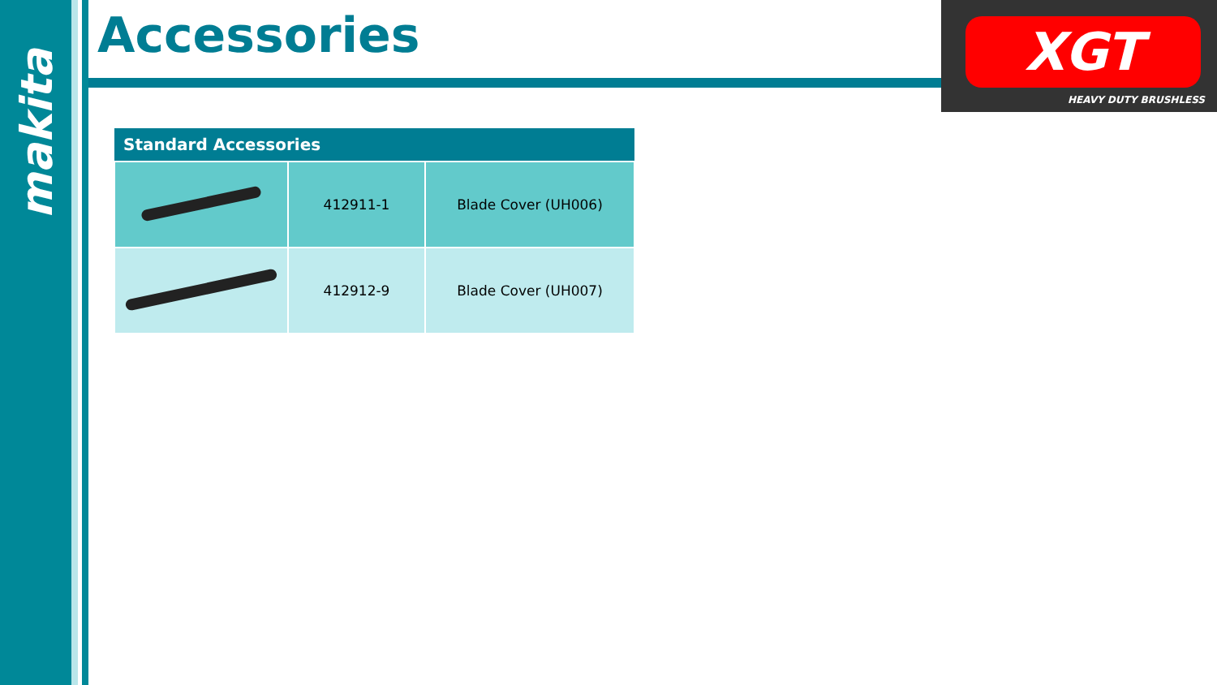makita Accessories
XGT
HEAVY DUTY BRUSHLESS
| Standard Accessories | | |
| --- | --- | --- |
| | 412911-1 | Blade Cover (UH006) |
| | 412912-9 | Blade Cover (UH007) |